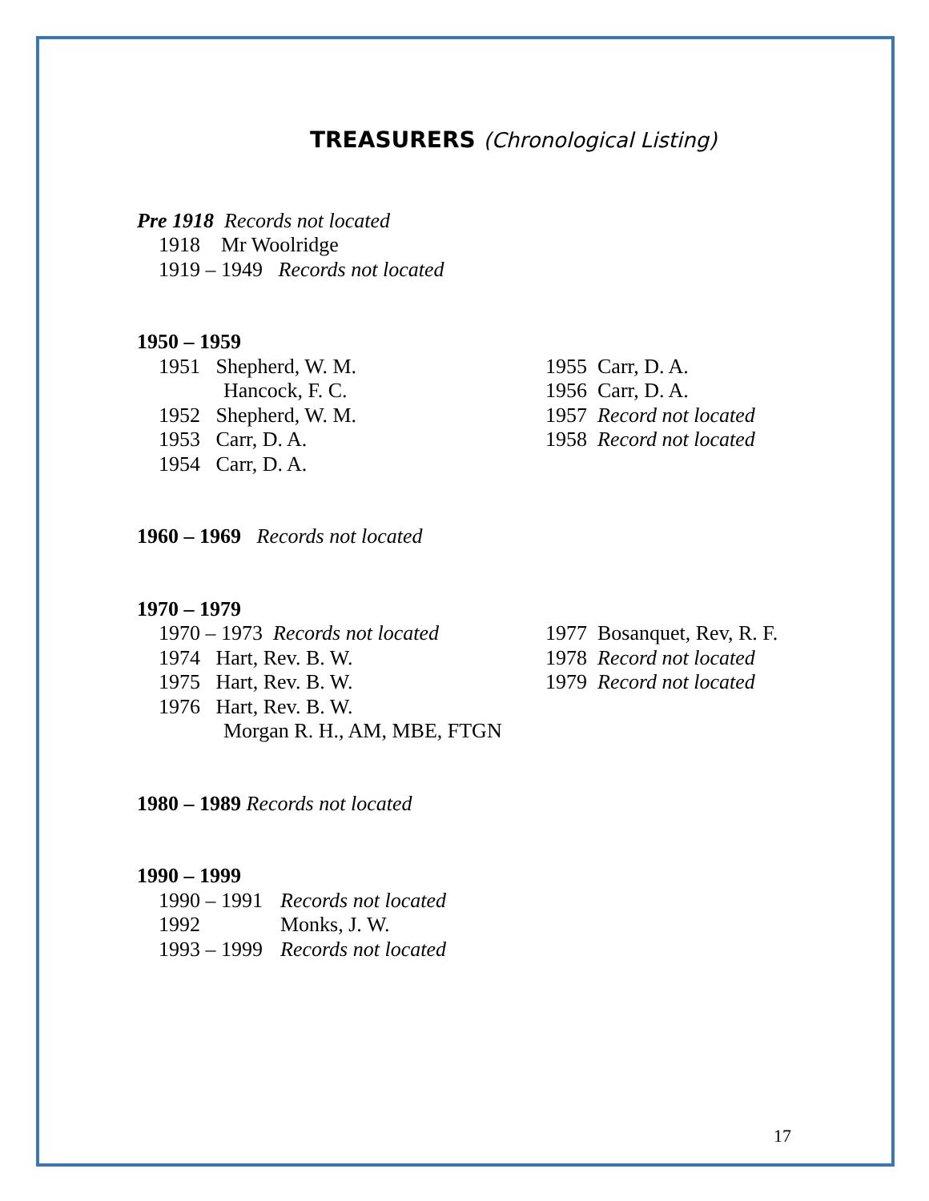TREASURERS (Chronological Listing)
Pre 1918 Records not located
1918 Mr Woolridge
1919 – 1949 Records not located
1950 – 1959
1951 Shepherd, W. M.
Hancock, F. C.
1952 Shepherd, W. M.
1953 Carr, D. A.
1954 Carr, D. A.
1955 Carr, D. A.
1956 Carr, D. A.
1957 Record not located
1958 Record not located
1960 – 1969 Records not located
1970 – 1979
1970 – 1973 Records not located
1974 Hart, Rev. B. W.
1975 Hart, Rev. B. W.
1976 Hart, Rev. B. W.
Morgan R. H., AM, MBE, FTGN
1977 Bosanquet, Rev, R. F.
1978 Record not located
1979 Record not located
1980 – 1989 Records not located
1990 – 1999
| 1990 – 1991 | Records not located |
| 1992 | Monks, J. W. |
| 1993 – 1999 | Records not located |
17